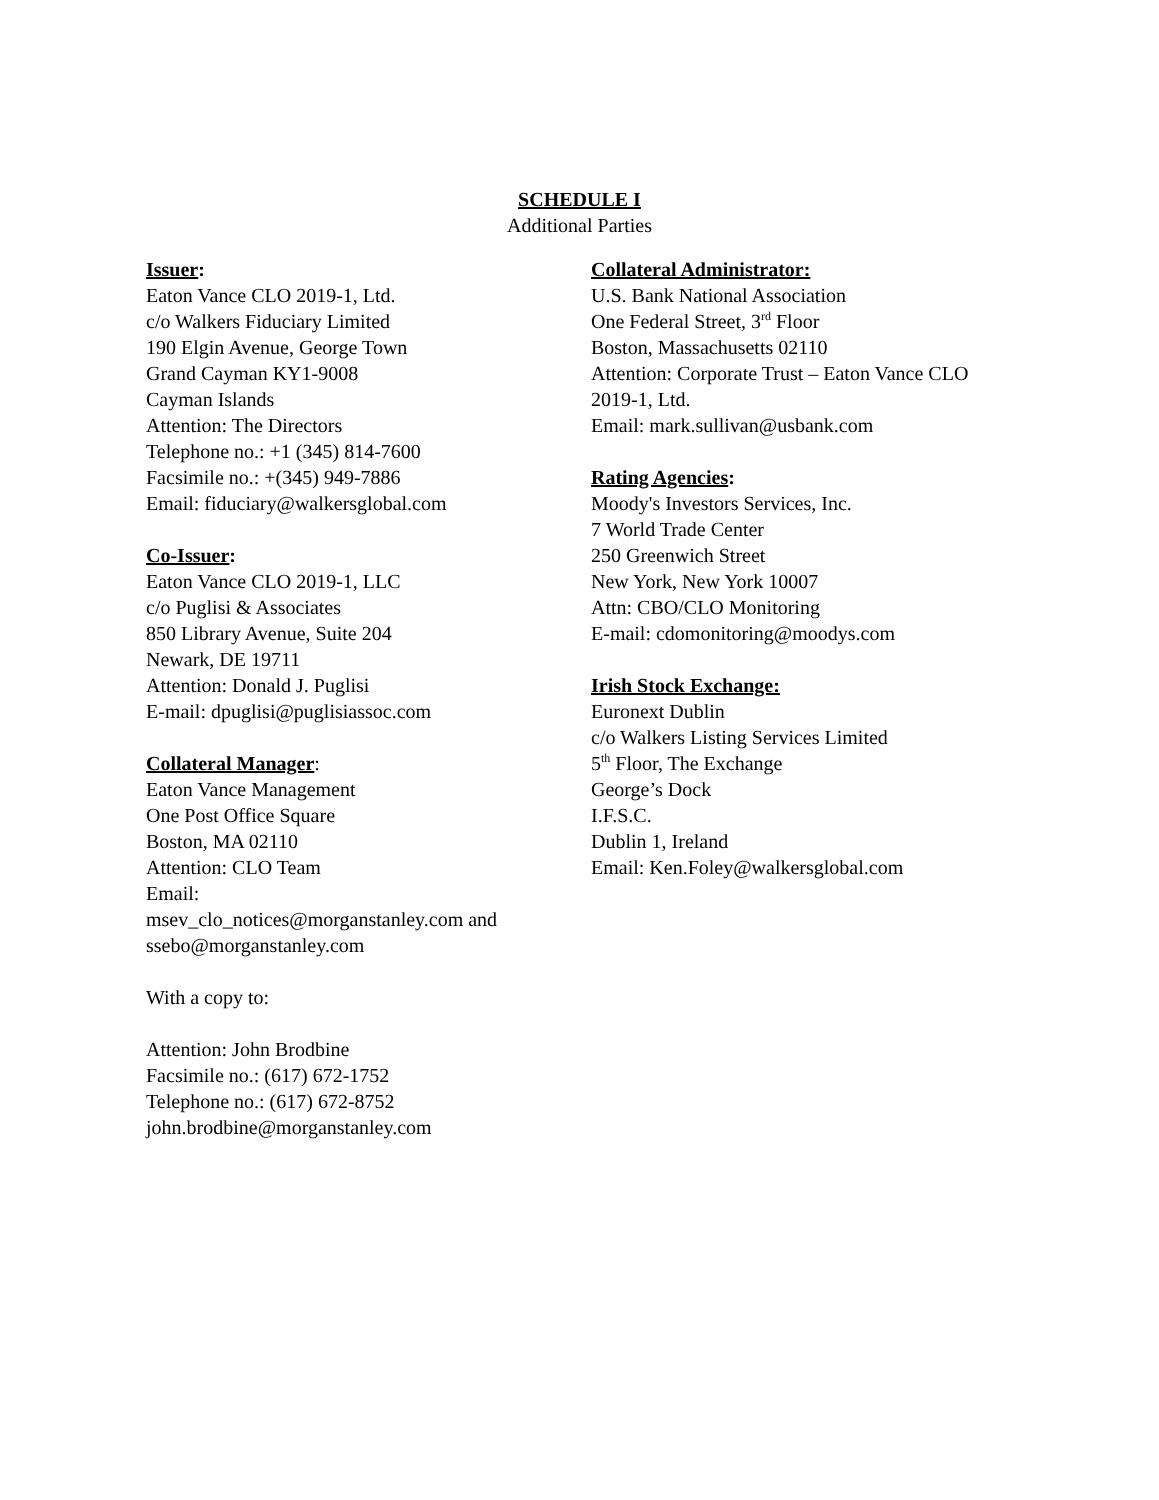SCHEDULE I
Additional Parties
Issuer:
Eaton Vance CLO 2019-1, Ltd.
c/o Walkers Fiduciary Limited
190 Elgin Avenue, George Town
Grand Cayman KY1-9008
Cayman Islands
Attention: The Directors
Telephone no.: +1 (345) 814-7600
Facsimile no.: +(345) 949-7886
Email: fiduciary@walkersglobal.com
Co-Issuer:
Eaton Vance CLO 2019-1, LLC
c/o Puglisi & Associates
850 Library Avenue, Suite 204
Newark, DE 19711
Attention: Donald J. Puglisi
E-mail: dpuglisi@puglisiassoc.com
Collateral Manager:
Eaton Vance Management
One Post Office Square
Boston, MA 02110
Attention: CLO Team
Email:
msev_clo_notices@morganstanley.com and ssebo@morganstanley.com
With a copy to:
Attention: John Brodbine
Facsimile no.: (617) 672-1752
Telephone no.: (617) 672-8752
john.brodbine@morganstanley.com
Collateral Administrator:
U.S. Bank National Association
One Federal Street, 3<sup>rd</sup> Floor
Boston, Massachusetts 02110
Attention: Corporate Trust – Eaton Vance CLO 2019-1, Ltd.
Email: mark.sullivan@usbank.com
Rating Agencies:
Moody's Investors Services, Inc.
7 World Trade Center
250 Greenwich Street
New York, New York 10007
Attn: CBO/CLO Monitoring
E-mail: cdomonitoring@moodys.com
Irish Stock Exchange:
Euronext Dublin
c/o Walkers Listing Services Limited
5<sup>th</sup> Floor, The Exchange
George’s Dock
I.F.S.C.
Dublin 1, Ireland
Email: Ken.Foley@walkersglobal.com